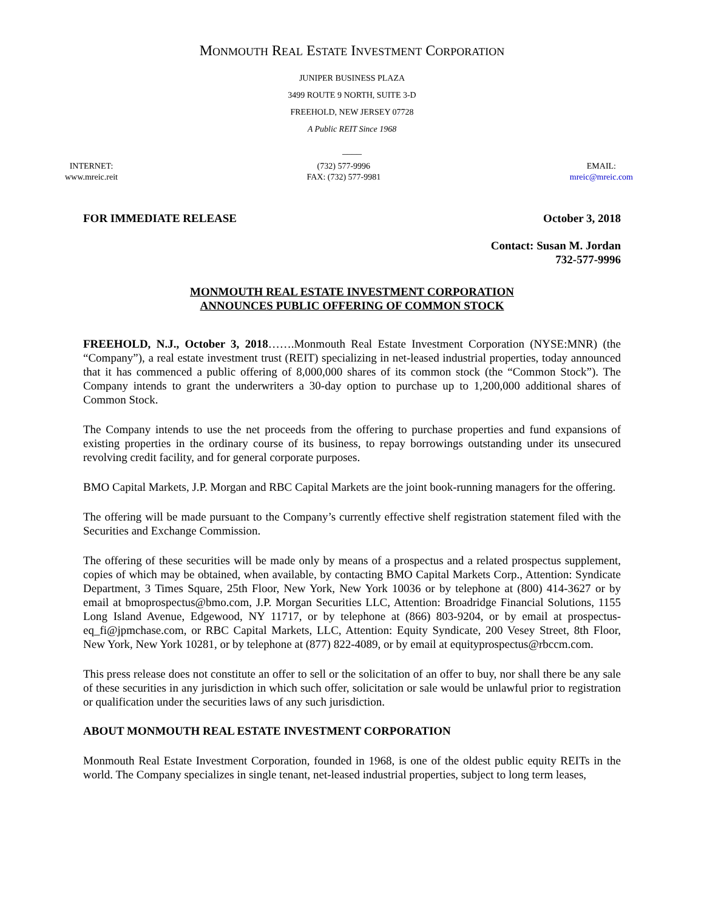MONMOUTH REAL ESTATE INVESTMENT CORPORATION
JUNIPER BUSINESS PLAZA
3499 ROUTE 9 NORTH, SUITE 3-D
FREEHOLD, NEW JERSEY 07728
A Public REIT Since 1968
____
INTERNET:
www.mreic.reit
(732) 577-9996
FAX: (732) 577-9981
EMAIL:
mreic@mreic.com
FOR IMMEDIATE RELEASE October 3, 2018
Contact: Susan M. Jordan
732-577-9996
MONMOUTH REAL ESTATE INVESTMENT CORPORATION
ANNOUNCES PUBLIC OFFERING OF COMMON STOCK
FREEHOLD, N.J., October 3, 2018…….Monmouth Real Estate Investment Corporation (NYSE:MNR) (the “Company”), a real estate investment trust (REIT) specializing in net-leased industrial properties, today announced that it has commenced a public offering of 8,000,000 shares of its common stock (the “Common Stock”). The Company intends to grant the underwriters a 30-day option to purchase up to 1,200,000 additional shares of Common Stock.
The Company intends to use the net proceeds from the offering to purchase properties and fund expansions of existing properties in the ordinary course of its business, to repay borrowings outstanding under its unsecured revolving credit facility, and for general corporate purposes.
BMO Capital Markets, J.P. Morgan and RBC Capital Markets are the joint book-running managers for the offering.
The offering will be made pursuant to the Company’s currently effective shelf registration statement filed with the Securities and Exchange Commission.
The offering of these securities will be made only by means of a prospectus and a related prospectus supplement, copies of which may be obtained, when available, by contacting BMO Capital Markets Corp., Attention: Syndicate Department, 3 Times Square, 25th Floor, New York, New York 10036 or by telephone at (800) 414-3627 or by email at bmoprospectus@bmo.com, J.P. Morgan Securities LLC, Attention: Broadridge Financial Solutions, 1155 Long Island Avenue, Edgewood, NY 11717, or by telephone at (866) 803-9204, or by email at prospectus-eq_fi@jpmchase.com, or RBC Capital Markets, LLC, Attention: Equity Syndicate, 200 Vesey Street, 8th Floor, New York, New York 10281, or by telephone at (877) 822-4089, or by email at equityprospectus@rbccm.com.
This press release does not constitute an offer to sell or the solicitation of an offer to buy, nor shall there be any sale of these securities in any jurisdiction in which such offer, solicitation or sale would be unlawful prior to registration or qualification under the securities laws of any such jurisdiction.
ABOUT MONMOUTH REAL ESTATE INVESTMENT CORPORATION
Monmouth Real Estate Investment Corporation, founded in 1968, is one of the oldest public equity REITs in the world. The Company specializes in single tenant, net-leased industrial properties, subject to long term leases,